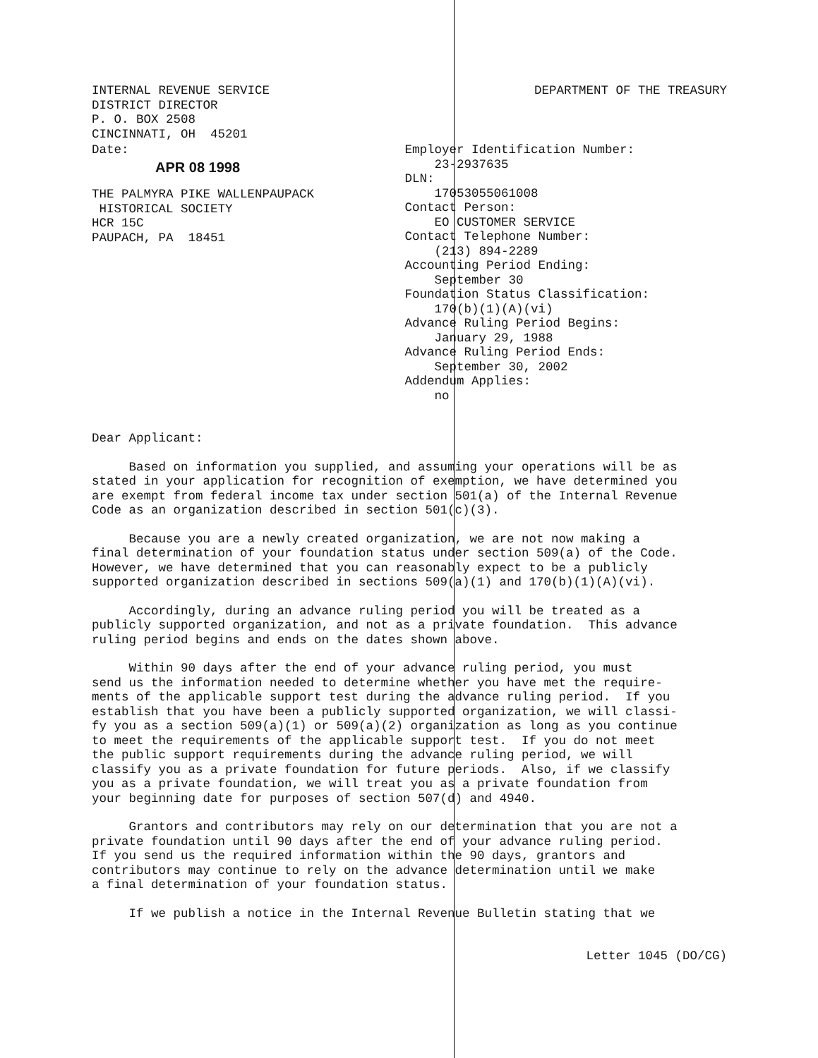INTERNAL REVENUE SERVICE
DISTRICT DIRECTOR
P. O. BOX 2508
CINCINNATI, OH  45201
DEPARTMENT OF THE TREASURY
Date:
APR 08 1998
THE PALMYRA PIKE WALLENPAUPACK
 HISTORICAL SOCIETY
HCR 15C
PAUPACH, PA  18451
Employer Identification Number:
    23-2937635
DLN:
    17053055061008
Contact Person:
    EO CUSTOMER SERVICE
Contact Telephone Number:
    (213) 894-2289
Accounting Period Ending:
    September 30
Foundation Status Classification:
    170(b)(1)(A)(vi)
Advance Ruling Period Begins:
    January 29, 1988
Advance Ruling Period Ends:
    September 30, 2002
Addendum Applies:
    no
Dear Applicant:
Based on information you supplied, and assuming your operations will be as stated in your application for recognition of exemption, we have determined you are exempt from federal income tax under section 501(a) of the Internal Revenue Code as an organization described in section 501(c)(3).
Because you are a newly created organization, we are not now making a final determination of your foundation status under section 509(a) of the Code. However, we have determined that you can reasonably expect to be a publicly supported organization described in sections 509(a)(1) and 170(b)(1)(A)(vi).
Accordingly, during an advance ruling period you will be treated as a publicly supported organization, and not as a private foundation. This advance ruling period begins and ends on the dates shown above.
Within 90 days after the end of your advance ruling period, you must send us the information needed to determine whether you have met the require- ments of the applicable support test during the advance ruling period. If you establish that you have been a publicly supported organization, we will classi- fy you as a section 509(a)(1) or 509(a)(2) organization as long as you continue to meet the requirements of the applicable support test. If you do not meet the public support requirements during the advance ruling period, we will classify you as a private foundation for future periods. Also, if we classify you as a private foundation, we will treat you as a private foundation from your beginning date for purposes of section 507(d) and 4940.
Grantors and contributors may rely on our determination that you are not a private foundation until 90 days after the end of your advance ruling period. If you send us the required information within the 90 days, grantors and contributors may continue to rely on the advance determination until we make a final determination of your foundation status.
If we publish a notice in the Internal Revenue Bulletin stating that we
Letter 1045 (DO/CG)